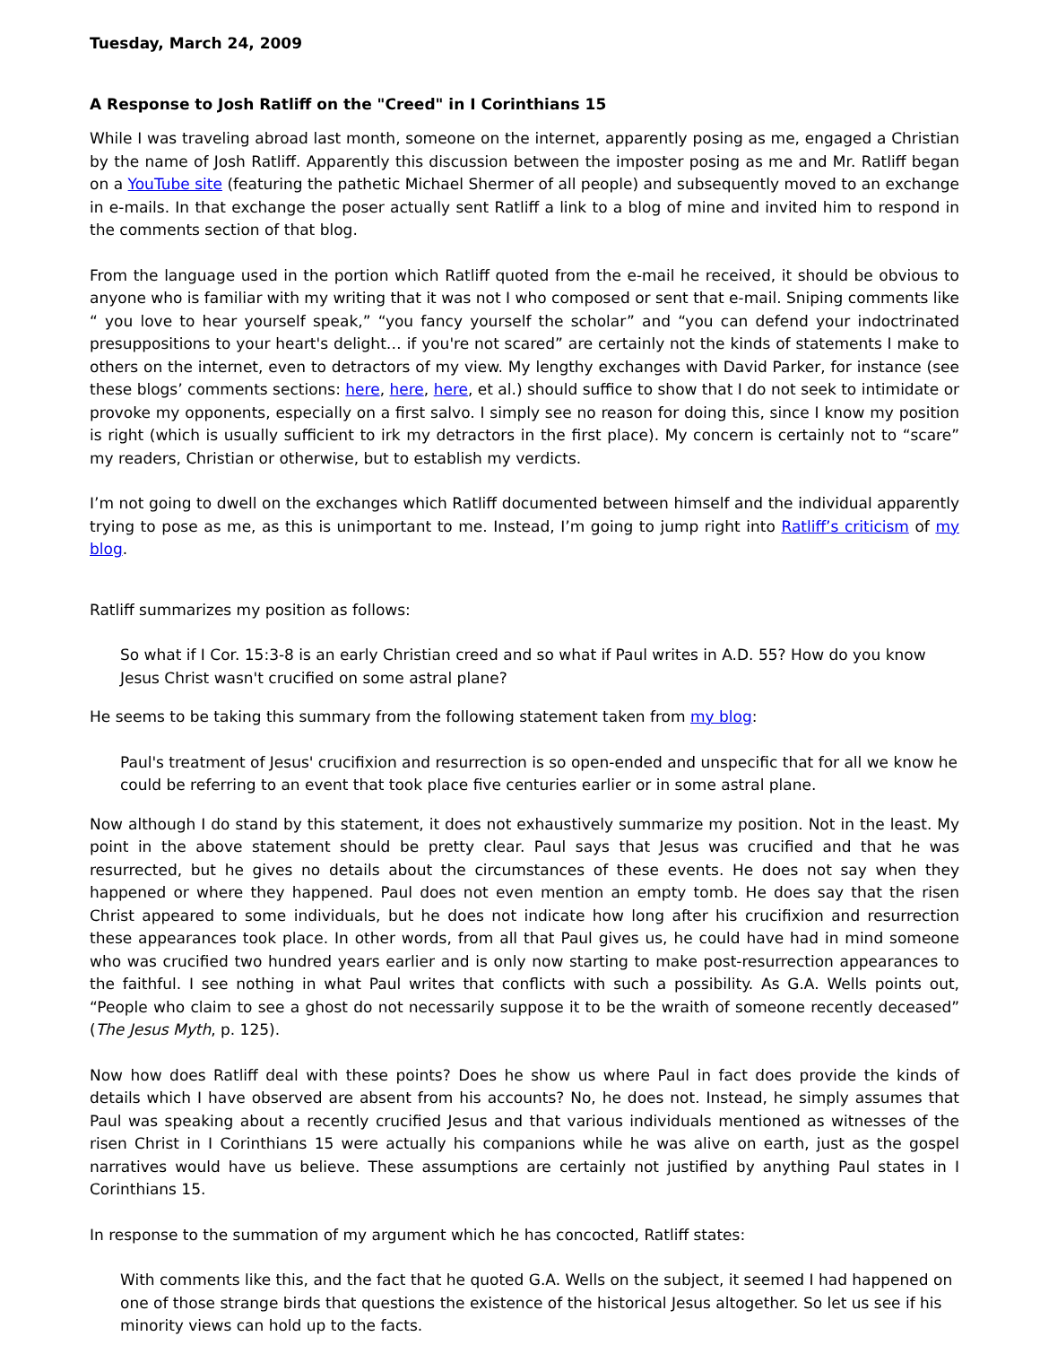Tuesday, March 24, 2009
A Response to Josh Ratliff on the "Creed" in I Corinthians 15
While I was traveling abroad last month, someone on the internet, apparently posing as me, engaged a Christian by the name of Josh Ratliff. Apparently this discussion between the imposter posing as me and Mr. Ratliff began on a YouTube site (featuring the pathetic Michael Shermer of all people) and subsequently moved to an exchange in e-mails. In that exchange the poser actually sent Ratliff a link to a blog of mine and invited him to respond in the comments section of that blog.
From the language used in the portion which Ratliff quoted from the e-mail he received, it should be obvious to anyone who is familiar with my writing that it was not I who composed or sent that e-mail. Sniping comments like “ you love to hear yourself speak,” “you fancy yourself the scholar” and “you can defend your indoctrinated presuppositions to your heart's delight… if you're not scared” are certainly not the kinds of statements I make to others on the internet, even to detractors of my view. My lengthy exchanges with David Parker, for instance (see these blogs’ comments sections: here, here, here, et al.) should suffice to show that I do not seek to intimidate or provoke my opponents, especially on a first salvo. I simply see no reason for doing this, since I know my position is right (which is usually sufficient to irk my detractors in the first place). My concern is certainly not to “scare” my readers, Christian or otherwise, but to establish my verdicts.
I’m not going to dwell on the exchanges which Ratliff documented between himself and the individual apparently trying to pose as me, as this is unimportant to me. Instead, I’m going to jump right into Ratliff’s criticism of my blog.
Ratliff summarizes my position as follows:
So what if I Cor. 15:3-8 is an early Christian creed and so what if Paul writes in A.D. 55? How do you know Jesus Christ wasn't crucified on some astral plane?
He seems to be taking this summary from the following statement taken from my blog:
Paul's treatment of Jesus' crucifixion and resurrection is so open-ended and unspecific that for all we know he could be referring to an event that took place five centuries earlier or in some astral plane.
Now although I do stand by this statement, it does not exhaustively summarize my position. Not in the least. My point in the above statement should be pretty clear. Paul says that Jesus was crucified and that he was resurrected, but he gives no details about the circumstances of these events. He does not say when they happened or where they happened. Paul does not even mention an empty tomb. He does say that the risen Christ appeared to some individuals, but he does not indicate how long after his crucifixion and resurrection these appearances took place. In other words, from all that Paul gives us, he could have had in mind someone who was crucified two hundred years earlier and is only now starting to make post-resurrection appearances to the faithful. I see nothing in what Paul writes that conflicts with such a possibility. As G.A. Wells points out, “People who claim to see a ghost do not necessarily suppose it to be the wraith of someone recently deceased” (The Jesus Myth, p. 125).
Now how does Ratliff deal with these points? Does he show us where Paul in fact does provide the kinds of details which I have observed are absent from his accounts? No, he does not. Instead, he simply assumes that Paul was speaking about a recently crucified Jesus and that various individuals mentioned as witnesses of the risen Christ in I Corinthians 15 were actually his companions while he was alive on earth, just as the gospel narratives would have us believe. These assumptions are certainly not justified by anything Paul states in I Corinthians 15.
In response to the summation of my argument which he has concocted, Ratliff states:
With comments like this, and the fact that he quoted G.A. Wells on the subject, it seemed I had happened on one of those strange birds that questions the existence of the historical Jesus altogether. So let us see if his minority views can hold up to the facts.